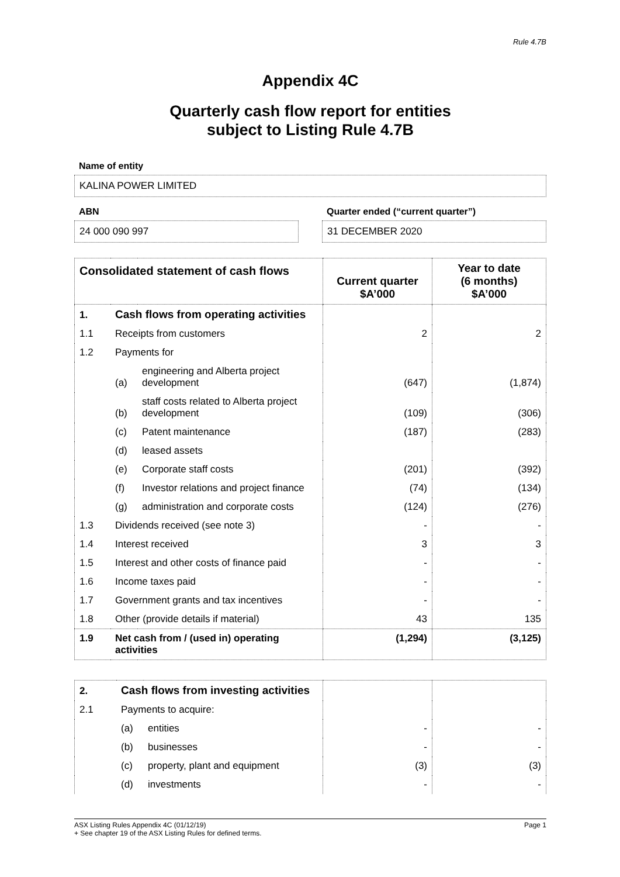Rule 4.7B
Appendix 4C
Quarterly cash flow report for entities
subject to Listing Rule 4.7B
Name of entity
KALINA POWER LIMITED
ABN
24 000 090 997
Quarter ended (“current quarter”)
31 DECEMBER 2020
| Consolidated statement of cash flows | | | Current quarter $A’000 | Year to date (6 months) $A’000 |
| --- | --- | --- | --- | --- |
| 1. | Cash flows from operating activities | | | |
| 1.1 | Receipts from customers | | 2 | 2 |
| 1.2 | Payments for | | | |
| | (a) | engineering and Alberta project development | (647) | (1,874) |
| | (b) | staff costs related to Alberta project development | (109) | (306) |
| | (c) | Patent maintenance | (187) | (283) |
| | (d) | leased assets | | |
| | (e) | Corporate staff costs | (201) | (392) |
| | (f) | Investor relations and project finance | (74) | (134) |
| | (g) | administration and corporate costs | (124) | (276) |
| 1.3 | Dividends received (see note 3) | | - | - |
| 1.4 | Interest received | | 3 | 3 |
| 1.5 | Interest and other costs of finance paid | | - | - |
| 1.6 | Income taxes paid | | - | - |
| 1.7 | Government grants and tax incentives | | - | - |
| 1.8 | Other (provide details if material) | | 43 | 135 |
| 1.9 | Net cash from / (used in) operating activities | | (1,294) | (3,125) |
| 2. | Cash flows from investing activities | | | |
| 2.1 | Payments to acquire: | | | |
| | (a) | entities | - | - |
| | (b) | businesses | - | - |
| | (c) | property, plant and equipment | (3) | (3) |
| | (d) | investments | - | - |
ASX Listing Rules Appendix 4C (01/12/19) Page 1
+ See chapter 19 of the ASX Listing Rules for defined terms.